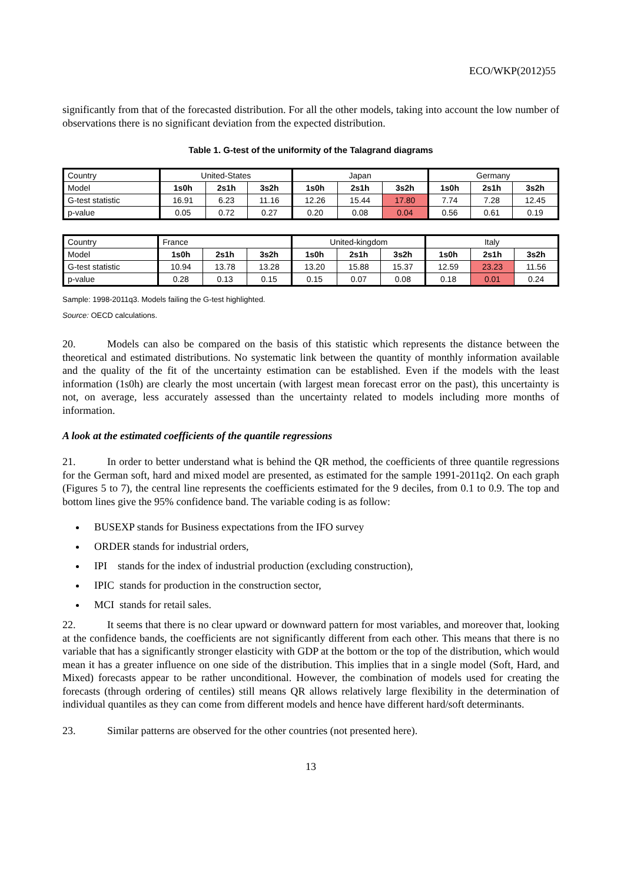ECO/WKP(2012)55
significantly from that of the forecasted distribution. For all the other models, taking into account the low number of observations there is no significant deviation from the expected distribution.
Table 1. G-test of the uniformity of the Talagrand diagrams
| Country | United-States | | | Japan | | | Germany | | |
| Model | 1s0h | 2s1h | 3s2h | 1s0h | 2s1h | 3s2h | 1s0h | 2s1h | 3s2h |
| G-test statistic | 16.91 | 6.23 | 11.16 | 12.26 | 15.44 | 17.80 | 7.74 | 7.28 | 12.45 |
| p-value | 0.05 | 0.72 | 0.27 | 0.20 | 0.08 | 0.04 | 0.56 | 0.61 | 0.19 |
| Country | France | | | United-kingdom | | | Italy | | |
| Model | 1s0h | 2s1h | 3s2h | 1s0h | 2s1h | 3s2h | 1s0h | 2s1h | 3s2h |
| G-test statistic | 10.94 | 13.78 | 13.28 | 13.20 | 15.88 | 15.37 | 12.59 | 23.23 | 11.56 |
| p-value | 0.28 | 0.13 | 0.15 | 0.15 | 0.07 | 0.08 | 0.18 | 0.01 | 0.24 |
Sample: 1998-2011q3. Models failing the G-test highlighted.
Source: OECD calculations.
20. Models can also be compared on the basis of this statistic which represents the distance between the theoretical and estimated distributions. No systematic link between the quantity of monthly information available and the quality of the fit of the uncertainty estimation can be established. Even if the models with the least information (1s0h) are clearly the most uncertain (with largest mean forecast error on the past), this uncertainty is not, on average, less accurately assessed than the uncertainty related to models including more months of information.
A look at the estimated coefficients of the quantile regressions
21. In order to better understand what is behind the QR method, the coefficients of three quantile regressions for the German soft, hard and mixed model are presented, as estimated for the sample 1991-2011q2. On each graph (Figures 5 to 7), the central line represents the coefficients estimated for the 9 deciles, from 0.1 to 0.9. The top and bottom lines give the 95% confidence band. The variable coding is as follow:
BUSEXP stands for Business expectations from the IFO survey
ORDER stands for industrial orders,
IPI stands for the index of industrial production (excluding construction),
IPIC stands for production in the construction sector,
MCI stands for retail sales.
22. It seems that there is no clear upward or downward pattern for most variables, and moreover that, looking at the confidence bands, the coefficients are not significantly different from each other. This means that there is no variable that has a significantly stronger elasticity with GDP at the bottom or the top of the distribution, which would mean it has a greater influence on one side of the distribution. This implies that in a single model (Soft, Hard, and Mixed) forecasts appear to be rather unconditional. However, the combination of models used for creating the forecasts (through ordering of centiles) still means QR allows relatively large flexibility in the determination of individual quantiles as they can come from different models and hence have different hard/soft determinants.
23. Similar patterns are observed for the other countries (not presented here).
13